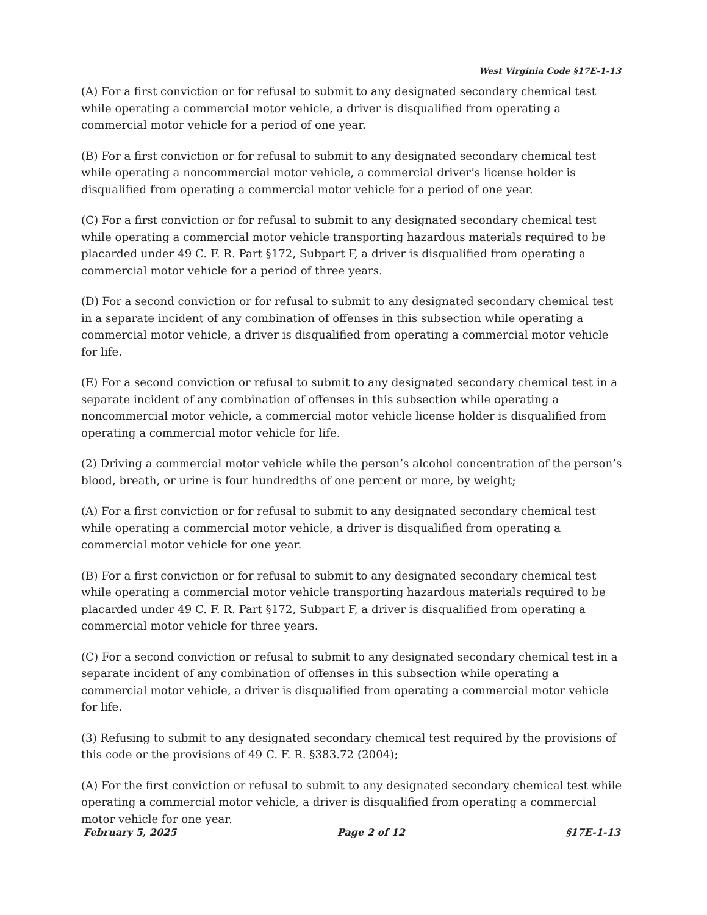West Virginia Code §17E-1-13
(A) For a first conviction or for refusal to submit to any designated secondary chemical test while operating a commercial motor vehicle, a driver is disqualified from operating a commercial motor vehicle for a period of one year.
(B) For a first conviction or for refusal to submit to any designated secondary chemical test while operating a noncommercial motor vehicle, a commercial driver’s license holder is disqualified from operating a commercial motor vehicle for a period of one year.
(C) For a first conviction or for refusal to submit to any designated secondary chemical test while operating a commercial motor vehicle transporting hazardous materials required to be placarded under 49 C. F. R. Part §172, Subpart F, a driver is disqualified from operating a commercial motor vehicle for a period of three years.
(D) For a second conviction or for refusal to submit to any designated secondary chemical test in a separate incident of any combination of offenses in this subsection while operating a commercial motor vehicle, a driver is disqualified from operating a commercial motor vehicle for life.
(E) For a second conviction or refusal to submit to any designated secondary chemical test in a separate incident of any combination of offenses in this subsection while operating a noncommercial motor vehicle, a commercial motor vehicle license holder is disqualified from operating a commercial motor vehicle for life.
(2) Driving a commercial motor vehicle while the person’s alcohol concentration of the person’s blood, breath, or urine is four hundredths of one percent or more, by weight;
(A) For a first conviction or for refusal to submit to any designated secondary chemical test while operating a commercial motor vehicle, a driver is disqualified from operating a commercial motor vehicle for one year.
(B) For a first conviction or for refusal to submit to any designated secondary chemical test while operating a commercial motor vehicle transporting hazardous materials required to be placarded under 49 C. F. R. Part §172, Subpart F, a driver is disqualified from operating a commercial motor vehicle for three years.
(C) For a second conviction or refusal to submit to any designated secondary chemical test in a separate incident of any combination of offenses in this subsection while operating a commercial motor vehicle, a driver is disqualified from operating a commercial motor vehicle for life.
(3) Refusing to submit to any designated secondary chemical test required by the provisions of this code or the provisions of 49 C. F. R. §383.72 (2004);
(A) For the first conviction or refusal to submit to any designated secondary chemical test while operating a commercial motor vehicle, a driver is disqualified from operating a commercial motor vehicle for one year.
February 5, 2025 Page 2 of 12 §17E-1-13